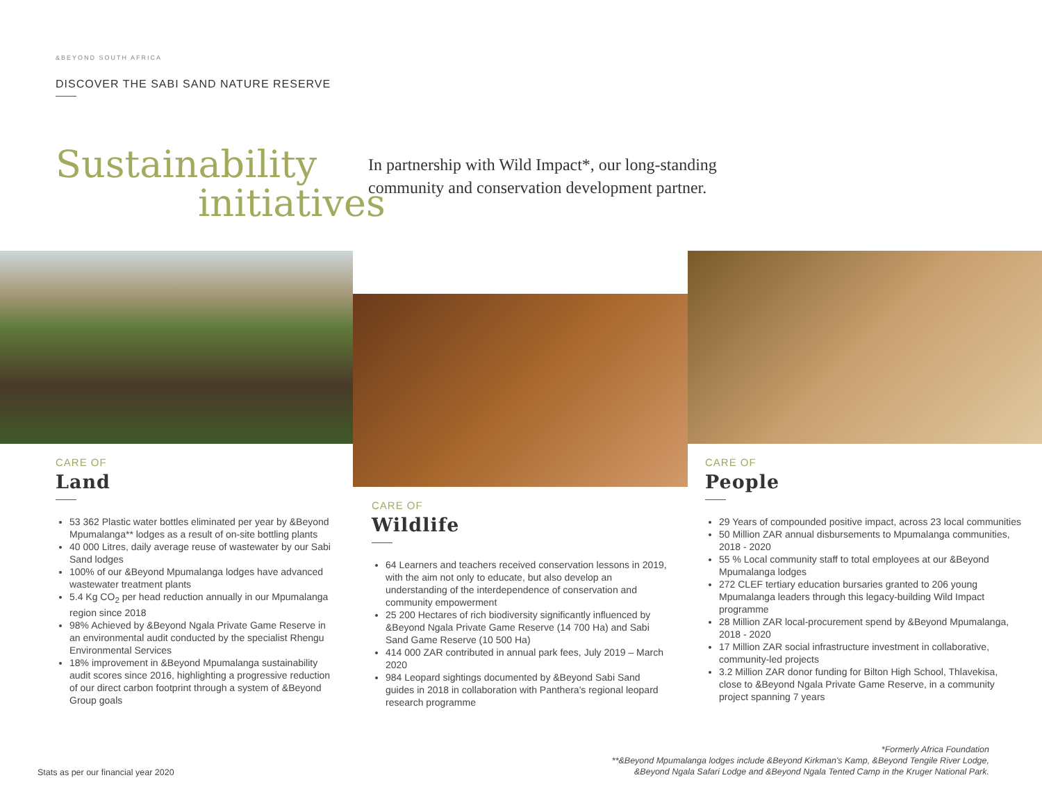&BEYOND SOUTH AFRICA
DISCOVER THE SABI SAND NATURE RESERVE
Sustainability
initiatives
In partnership with Wild Impact*, our long-standing community and conservation development partner.
CARE OF
Land
53 362 Plastic water bottles eliminated per year by &Beyond Mpumalanga** lodges as a result of on-site bottling plants
40 000 Litres, daily average reuse of wastewater by our Sabi Sand lodges
100% of our &Beyond Mpumalanga lodges have advanced wastewater treatment plants
5.4 Kg CO<sub>2</sub> per head reduction annually in our Mpumalanga region since 2018
98% Achieved by &Beyond Ngala Private Game Reserve in an environmental audit conducted by the specialist Rhengu Environmental Services
18% improvement in &Beyond Mpumalanga sustainability audit scores since 2016, highlighting a progressive reduction of our direct carbon footprint through a system of &Beyond Group goals
CARE OF
Wildlife
64 Learners and teachers received conservation lessons in 2019, with the aim not only to educate, but also develop an understanding of the interdependence of conservation and community empowerment
25 200 Hectares of rich biodiversity significantly influenced by &Beyond Ngala Private Game Reserve (14 700 Ha) and Sabi Sand Game Reserve (10 500 Ha)
414 000 ZAR contributed in annual park fees, July 2019 – March 2020
984 Leopard sightings documented by &Beyond Sabi Sand guides in 2018 in collaboration with Panthera's regional leopard research programme
CARE OF
People
29 Years of compounded positive impact, across 23 local communities
50 Million ZAR annual disbursements to Mpumalanga communities, 2018 - 2020
55 % Local community staff to total employees at our &Beyond Mpumalanga lodges
272 CLEF tertiary education bursaries granted to 206 young Mpumalanga leaders through this legacy-building Wild Impact programme
28 Million ZAR local-procurement spend by &Beyond Mpumalanga, 2018 - 2020
17 Million ZAR social infrastructure investment in collaborative, community-led projects
3.2 Million ZAR donor funding for Bilton High School, Thlavekisa, close to &Beyond Ngala Private Game Reserve, in a community project spanning 7 years
Stats as per our financial year 2020
*Formerly Africa Foundation
**&Beyond Mpumalanga lodges include &Beyond Kirkman's Kamp, &Beyond Tengile River Lodge,
&Beyond Ngala Safari Lodge and &Beyond Ngala Tented Camp in the Kruger National Park.